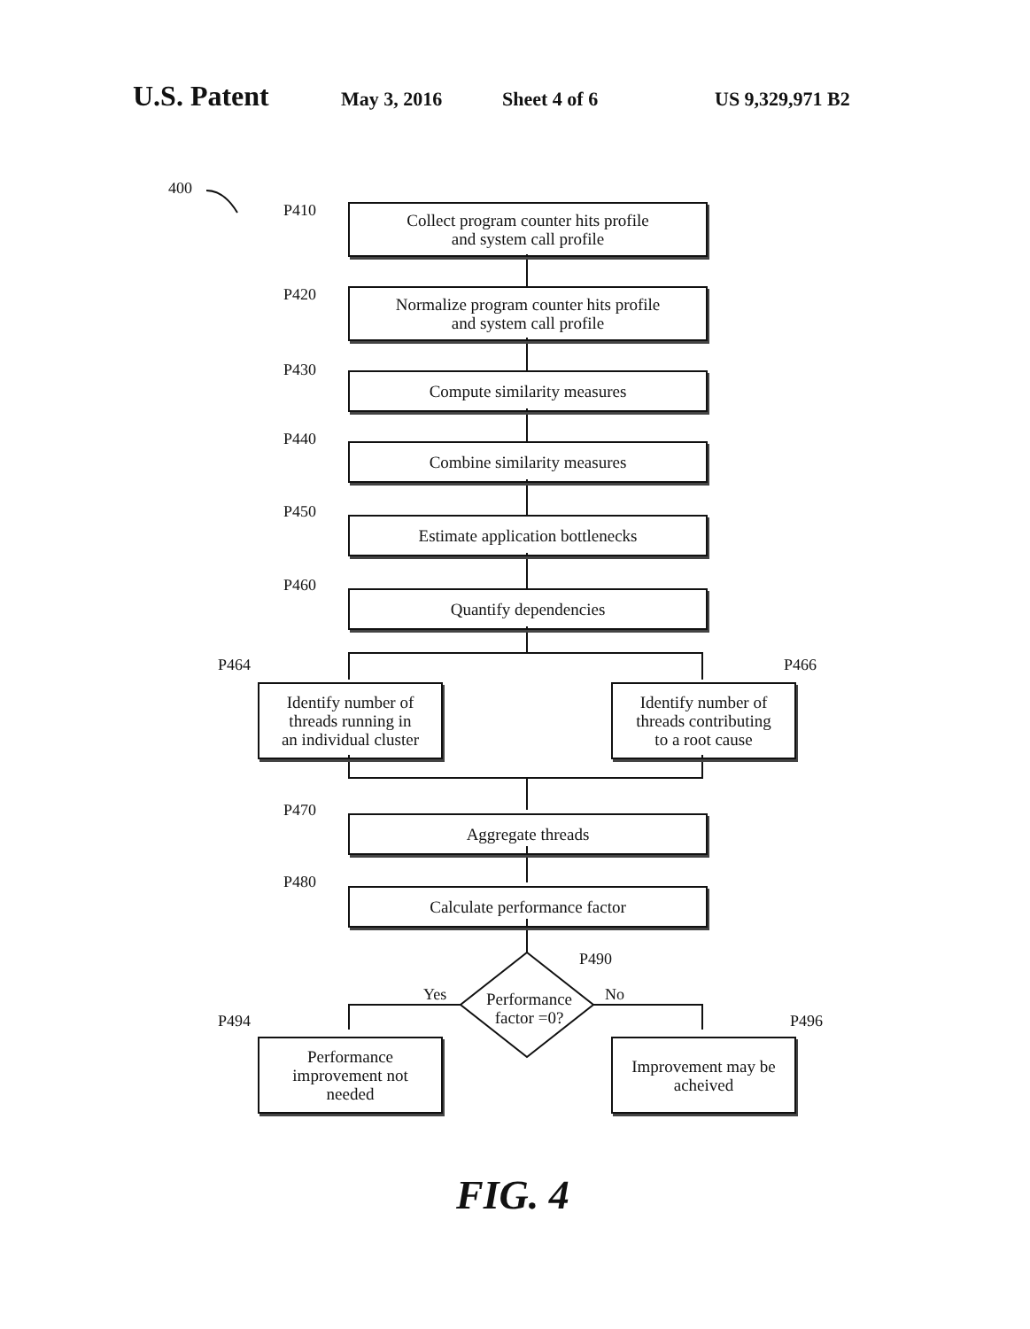U.S. Patent May 3, 2016 Sheet 4 of 6 US 9,329,971 B2
400
Collect program counter hits profile
and system call profile
P410
Normalize program counter hits profile
and system call profile
P420
Compute similarity measures
P430
Combine similarity measures
P440
Estimate application bottlenecks
P450
Quantify dependencies
P460
P464 P466
Identify number of
threads running in
an individual cluster
Identify number of
threads contributing
to a root cause
Aggregate threads
P470
Calculate performance factor
P480
P490
Performance
factor =0?
Yes No
P494 P496
Performance
improvement not
needed
Improvement may be
acheived
FIG. 4